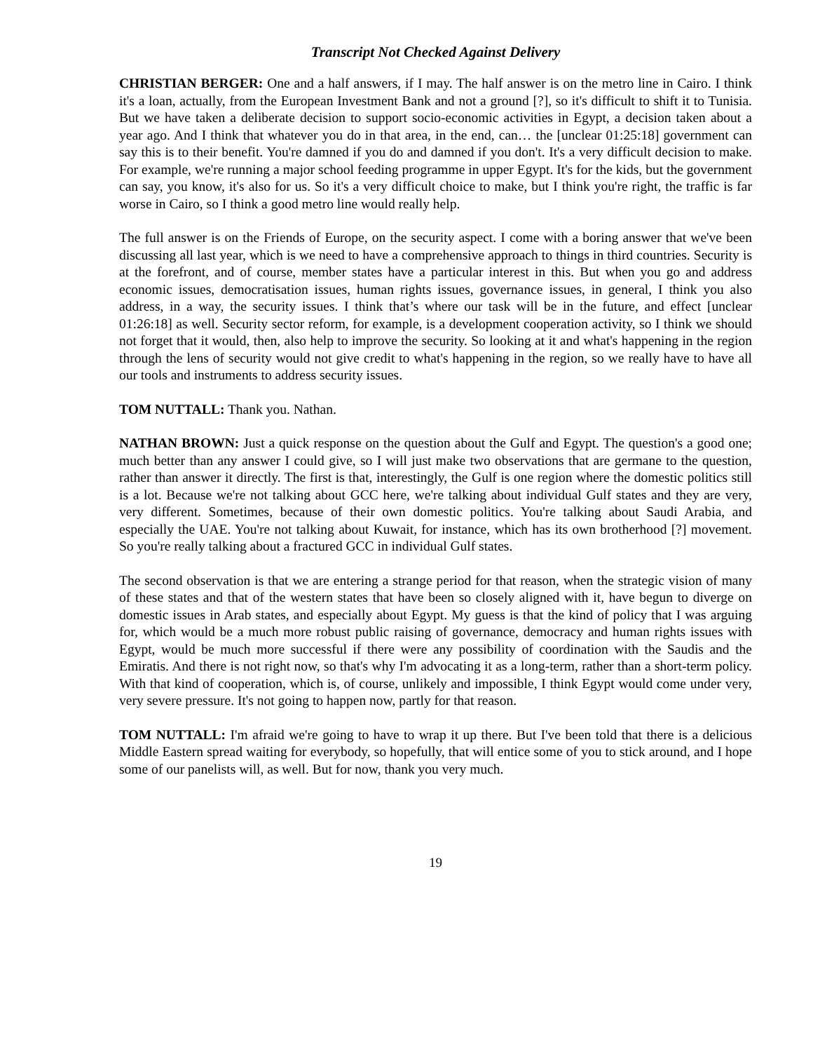Transcript Not Checked Against Delivery
CHRISTIAN BERGER: One and a half answers, if I may. The half answer is on the metro line in Cairo. I think it's a loan, actually, from the European Investment Bank and not a ground [?], so it's difficult to shift it to Tunisia. But we have taken a deliberate decision to support socio-economic activities in Egypt, a decision taken about a year ago. And I think that whatever you do in that area, in the end, can… the [unclear 01:25:18] government can say this is to their benefit. You're damned if you do and damned if you don't. It's a very difficult decision to make. For example, we're running a major school feeding programme in upper Egypt. It's for the kids, but the government can say, you know, it's also for us. So it's a very difficult choice to make, but I think you're right, the traffic is far worse in Cairo, so I think a good metro line would really help.
The full answer is on the Friends of Europe, on the security aspect. I come with a boring answer that we've been discussing all last year, which is we need to have a comprehensive approach to things in third countries. Security is at the forefront, and of course, member states have a particular interest in this. But when you go and address economic issues, democratisation issues, human rights issues, governance issues, in general, I think you also address, in a way, the security issues. I think that’s where our task will be in the future, and effect [unclear 01:26:18] as well. Security sector reform, for example, is a development cooperation activity, so I think we should not forget that it would, then, also help to improve the security. So looking at it and what's happening in the region through the lens of security would not give credit to what's happening in the region, so we really have to have all our tools and instruments to address security issues.
TOM NUTTALL: Thank you. Nathan.
NATHAN BROWN: Just a quick response on the question about the Gulf and Egypt. The question's a good one; much better than any answer I could give, so I will just make two observations that are germane to the question, rather than answer it directly. The first is that, interestingly, the Gulf is one region where the domestic politics still is a lot. Because we're not talking about GCC here, we're talking about individual Gulf states and they are very, very different. Sometimes, because of their own domestic politics. You're talking about Saudi Arabia, and especially the UAE. You're not talking about Kuwait, for instance, which has its own brotherhood [?] movement. So you're really talking about a fractured GCC in individual Gulf states.
The second observation is that we are entering a strange period for that reason, when the strategic vision of many of these states and that of the western states that have been so closely aligned with it, have begun to diverge on domestic issues in Arab states, and especially about Egypt. My guess is that the kind of policy that I was arguing for, which would be a much more robust public raising of governance, democracy and human rights issues with Egypt, would be much more successful if there were any possibility of coordination with the Saudis and the Emiratis. And there is not right now, so that's why I'm advocating it as a long-term, rather than a short-term policy. With that kind of cooperation, which is, of course, unlikely and impossible, I think Egypt would come under very, very severe pressure. It's not going to happen now, partly for that reason.
TOM NUTTALL: I'm afraid we're going to have to wrap it up there. But I've been told that there is a delicious Middle Eastern spread waiting for everybody, so hopefully, that will entice some of you to stick around, and I hope some of our panelists will, as well. But for now, thank you very much.
19